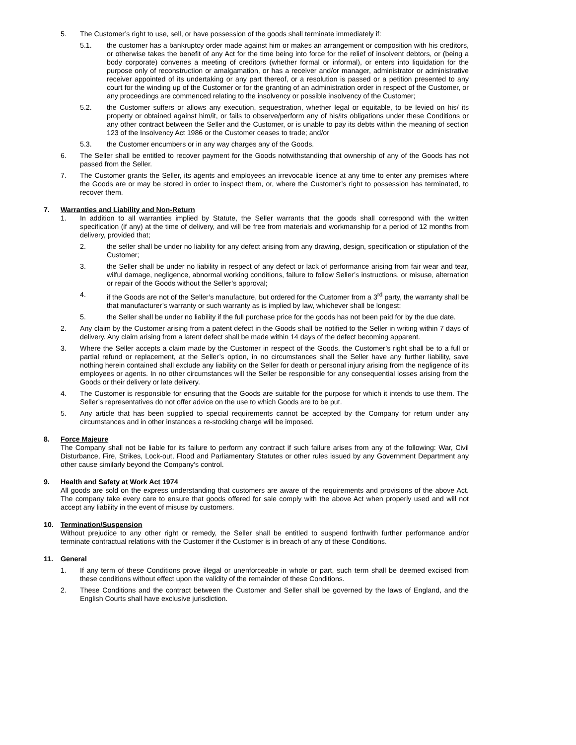5. The Customer’s right to use, sell, or have possession of the goods shall terminate immediately if:
5.1. the customer has a bankruptcy order made against him or makes an arrangement or composition with his creditors, or otherwise takes the benefit of any Act for the time being into force for the relief of insolvent debtors, or (being a body corporate) convenes a meeting of creditors (whether formal or informal), or enters into liquidation for the purpose only of reconstruction or amalgamation, or has a receiver and/or manager, administrator or administrative receiver appointed of its undertaking or any part thereof, or a resolution is passed or a petition presented to any court for the winding up of the Customer or for the granting of an administration order in respect of the Customer, or any proceedings are commenced relating to the insolvency or possible insolvency of the Customer;
5.2. the Customer suffers or allows any execution, sequestration, whether legal or equitable, to be levied on his/ its property or obtained against him/it, or fails to observe/perform any of his/its obligations under these Conditions or any other contract between the Seller and the Customer, or is unable to pay its debts within the meaning of section 123 of the Insolvency Act 1986 or the Customer ceases to trade; and/or
5.3. the Customer encumbers or in any way charges any of the Goods.
6. The Seller shall be entitled to recover payment for the Goods notwithstanding that ownership of any of the Goods has not passed from the Seller.
7. The Customer grants the Seller, its agents and employees an irrevocable licence at any time to enter any premises where the Goods are or may be stored in order to inspect them, or, where the Customer’s right to possession has terminated, to recover them.
7. Warranties and Liability and Non-Return
1. In addition to all warranties implied by Statute, the Seller warrants that the goods shall correspond with the written specification (if any) at the time of delivery, and will be free from materials and workmanship for a period of 12 months from delivery, provided that;
2. the seller shall be under no liability for any defect arising from any drawing, design, specification or stipulation of the Customer;
3. the Seller shall be under no liability in respect of any defect or lack of performance arising from fair wear and tear, wilful damage, negligence, abnormal working conditions, failure to follow Seller’s instructions, or misuse, alternation or repair of the Goods without the Seller’s approval;
4. if the Goods are not of the Seller’s manufacture, but ordered for the Customer from a 3<sup>rd</sup> party, the warranty shall be that manufacturer’s warranty or such warranty as is implied by law, whichever shall be longest;
5. the Seller shall be under no liability if the full purchase price for the goods has not been paid for by the due date.
2. Any claim by the Customer arising from a patent defect in the Goods shall be notified to the Seller in writing within 7 days of delivery. Any claim arising from a latent defect shall be made within 14 days of the defect becoming apparent.
3. Where the Seller accepts a claim made by the Customer in respect of the Goods, the Customer’s right shall be to a full or partial refund or replacement, at the Seller’s option, in no circumstances shall the Seller have any further liability, save nothing herein contained shall exclude any liability on the Seller for death or personal injury arising from the negligence of its employees or agents. In no other circumstances will the Seller be responsible for any consequential losses arising from the Goods or their delivery or late delivery.
4. The Customer is responsible for ensuring that the Goods are suitable for the purpose for which it intends to use them. The Seller’s representatives do not offer advice on the use to which Goods are to be put.
5. Any article that has been supplied to special requirements cannot be accepted by the Company for return under any circumstances and in other instances a re-stocking charge will be imposed.
8. Force Majeure
The Company shall not be liable for its failure to perform any contract if such failure arises from any of the following: War, Civil Disturbance, Fire, Strikes, Lock-out, Flood and Parliamentary Statutes or other rules issued by any Government Department any other cause similarly beyond the Company’s control.
9. Health and Safety at Work Act 1974
All goods are sold on the express understanding that customers are aware of the requirements and provisions of the above Act. The company take every care to ensure that goods offered for sale comply with the above Act when properly used and will not accept any liability in the event of misuse by customers.
10. Termination/Suspension
Without prejudice to any other right or remedy, the Seller shall be entitled to suspend forthwith further performance and/or terminate contractual relations with the Customer if the Customer is in breach of any of these Conditions.
11. General
1. If any term of these Conditions prove illegal or unenforceable in whole or part, such term shall be deemed excised from these conditions without effect upon the validity of the remainder of these Conditions.
2. These Conditions and the contract between the Customer and Seller shall be governed by the laws of England, and the English Courts shall have exclusive jurisdiction.